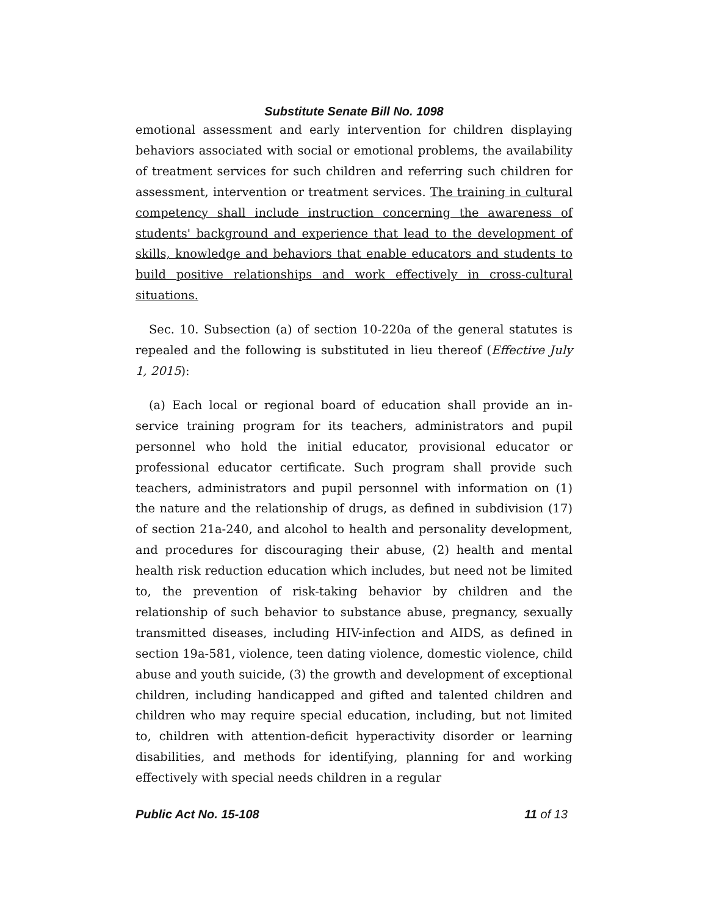Substitute Senate Bill No. 1098
emotional assessment and early intervention for children displaying behaviors associated with social or emotional problems, the availability of treatment services for such children and referring such children for assessment, intervention or treatment services. The training in cultural competency shall include instruction concerning the awareness of students' background and experience that lead to the development of skills, knowledge and behaviors that enable educators and students to build positive relationships and work effectively in cross-cultural situations.
Sec. 10. Subsection (a) of section 10-220a of the general statutes is repealed and the following is substituted in lieu thereof (Effective July 1, 2015):
(a) Each local or regional board of education shall provide an in-service training program for its teachers, administrators and pupil personnel who hold the initial educator, provisional educator or professional educator certificate. Such program shall provide such teachers, administrators and pupil personnel with information on (1) the nature and the relationship of drugs, as defined in subdivision (17) of section 21a-240, and alcohol to health and personality development, and procedures for discouraging their abuse, (2) health and mental health risk reduction education which includes, but need not be limited to, the prevention of risk-taking behavior by children and the relationship of such behavior to substance abuse, pregnancy, sexually transmitted diseases, including HIV-infection and AIDS, as defined in section 19a-581, violence, teen dating violence, domestic violence, child abuse and youth suicide, (3) the growth and development of exceptional children, including handicapped and gifted and talented children and children who may require special education, including, but not limited to, children with attention-deficit hyperactivity disorder or learning disabilities, and methods for identifying, planning for and working effectively with special needs children in a regular
Public Act No. 15-108 11 of 13